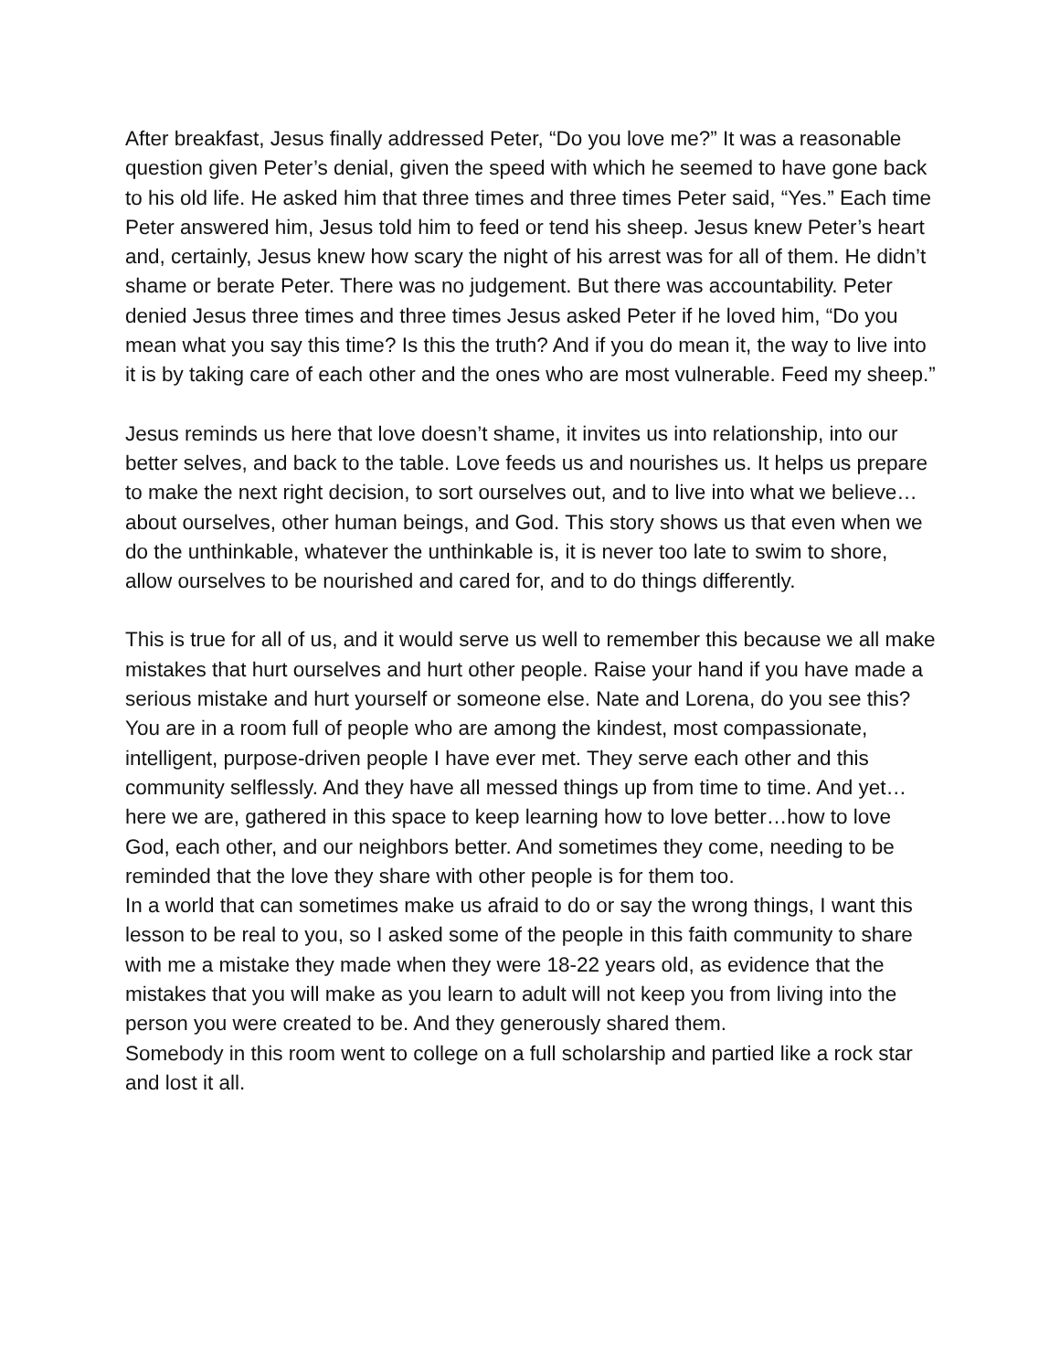After breakfast, Jesus finally addressed Peter, “Do you love me?” It was a reasonable question given Peter’s denial, given the speed with which he seemed to have gone back to his old life. He asked him that three times and three times Peter said, “Yes.” Each time Peter answered him, Jesus told him to feed or tend his sheep. Jesus knew Peter’s heart and, certainly, Jesus knew how scary the night of his arrest was for all of them. He didn’t shame or berate Peter. There was no judgement. But there was accountability. Peter denied Jesus three times and three times Jesus asked Peter if he loved him, “Do you mean what you say this time? Is this the truth? And if you do mean it, the way to live into it is by taking care of each other and the ones who are most vulnerable. Feed my sheep.”
Jesus reminds us here that love doesn’t shame, it invites us into relationship, into our better selves, and back to the table. Love feeds us and nourishes us. It helps us prepare to make the next right decision, to sort ourselves out, and to live into what we believe…about ourselves, other human beings, and God. This story shows us that even when we do the unthinkable, whatever the unthinkable is, it is never too late to swim to shore, allow ourselves to be nourished and cared for, and to do things differently.
This is true for all of us, and it would serve us well to remember this because we all make mistakes that hurt ourselves and hurt other people. Raise your hand if you have made a serious mistake and hurt yourself or someone else. Nate and Lorena, do you see this? You are in a room full of people who are among the kindest, most compassionate, intelligent, purpose-driven people I have ever met. They serve each other and this community selflessly. And they have all messed things up from time to time. And yet…here we are, gathered in this space to keep learning how to love better…how to love God, each other, and our neighbors better. And sometimes they come, needing to be reminded that the love they share with other people is for them too.
In a world that can sometimes make us afraid to do or say the wrong things, I want this lesson to be real to you, so I asked some of the people in this faith community to share with me a mistake they made when they were 18-22 years old, as evidence that the mistakes that you will make as you learn to adult will not keep you from living into the person you were created to be. And they generously shared them.
Somebody in this room went to college on a full scholarship and partied like a rock star and lost it all.